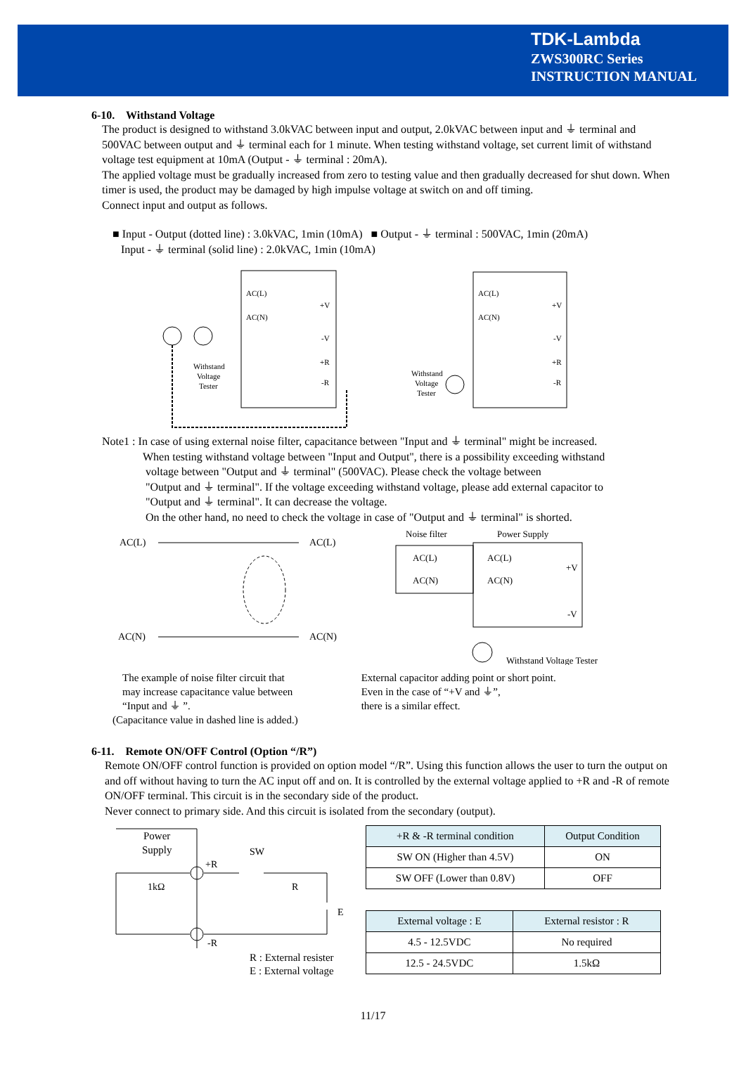TDK-Lambda
ZWS300RC Series
INSTRUCTION MANUAL
6-10. Withstand Voltage
The product is designed to withstand 3.0kVAC between input and output, 2.0kVAC between input and ⏚ terminal and 500VAC between output and ⏚ terminal each for 1 minute. When testing withstand voltage, set current limit of withstand voltage test equipment at 10mA (Output - ⏚ terminal : 20mA).
The applied voltage must be gradually increased from zero to testing value and then gradually decreased for shut down. When timer is used, the product may be damaged by high impulse voltage at switch on and off timing.
Connect input and output as follows.
■ Input - Output (dotted line) : 3.0kVAC, 1min (10mA) ■ Output - ⏚ terminal : 500VAC, 1min (20mA)
Input - ⏚ terminal (solid line) : 2.0kVAC, 1min (10mA)
AC(L)
AC(N)
+V
-V
+R
-R
Withstand
Voltage
Tester
AC(L)
AC(N)
+V
-V
+R
-R
Withstand
Voltage
Tester
Note1 : In case of using external noise filter, capacitance between "Input and ⏚ terminal" might be increased.
When testing withstand voltage between "Input and Output", there is a possibility exceeding withstand
voltage between "Output and ⏚ terminal" (500VAC). Please check the voltage between
"Output and ⏚ terminal". If the voltage exceeding withstand voltage, please add external capacitor to
"Output and ⏚ terminal". It can decrease the voltage.
On the other hand, no need to check the voltage in case of "Output and ⏚ terminal" is shorted.
AC(L)
AC(L)
AC(N)
AC(N)
Noise filter
Power Supply
AC(L)
AC(N)
AC(L)
AC(N)
+V
-V
Withstand Voltage Tester
The example of noise filter circuit that
may increase capacitance value between
“Input and ⏚ ”.
(Capacitance value in dashed line is added.)
External capacitor adding point or short point.
Even in the case of “+V and ⏚”,
there is a similar effect.
6-11. Remote ON/OFF Control (Option “/R”)
Remote ON/OFF control function is provided on option model “/R”. Using this function allows the user to turn the output on and off without having to turn the AC input off and on. It is controlled by the external voltage applied to +R and -R of remote ON/OFF terminal. This circuit is in the secondary side of the product.
Never connect to primary side. And this circuit is isolated from the secondary (output).
Power
Supply
+R
-R
1kΩ
SW
R
E
R : External resister
E : External voltage
| +R & -R terminal condition | Output Condition |
| --- | --- |
| SW ON (Higher than 4.5V) | ON |
| SW OFF (Lower than 0.8V) | OFF |
| External voltage : E | External resistor : R |
| --- | --- |
| 4.5 - 12.5VDC | No required |
| 12.5 - 24.5VDC | 1.5kΩ |
11/17